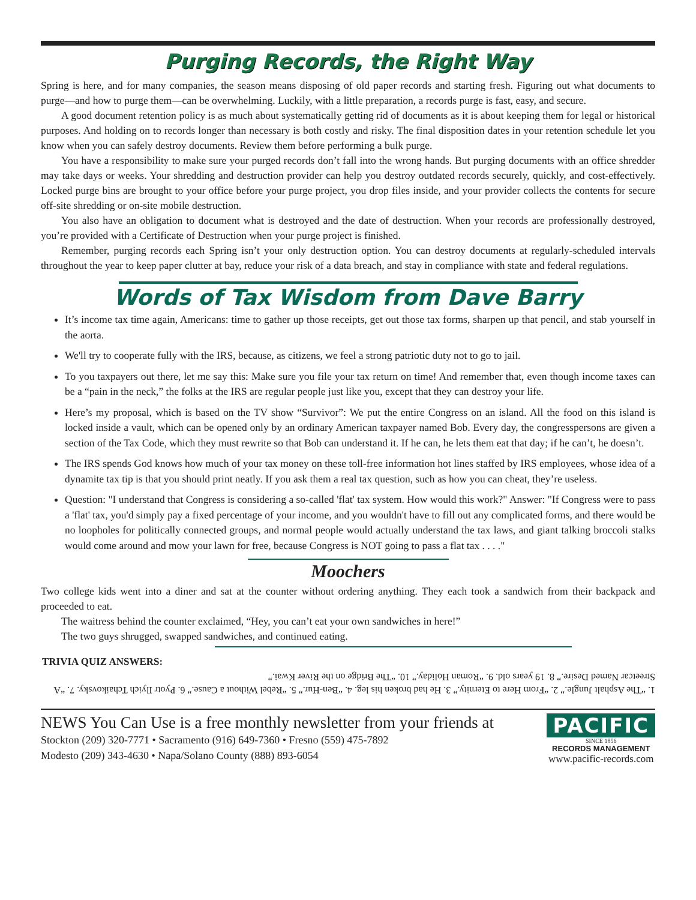Purging Records, the Right Way
Spring is here, and for many companies, the season means disposing of old paper records and starting fresh. Figuring out what documents to purge—and how to purge them—can be overwhelming. Luckily, with a little preparation, a records purge is fast, easy, and secure.
A good document retention policy is as much about systematically getting rid of documents as it is about keeping them for legal or historical purposes. And holding on to records longer than necessary is both costly and risky. The final disposition dates in your retention schedule let you know when you can safely destroy documents. Review them before performing a bulk purge.
You have a responsibility to make sure your purged records don’t fall into the wrong hands. But purging documents with an office shredder may take days or weeks. Your shredding and destruction provider can help you destroy outdated records securely, quickly, and cost-effectively. Locked purge bins are brought to your office before your purge project, you drop files inside, and your provider collects the contents for secure off-site shredding or on-site mobile destruction.
You also have an obligation to document what is destroyed and the date of destruction. When your records are professionally destroyed, you’re provided with a Certificate of Destruction when your purge project is finished.
Remember, purging records each Spring isn’t your only destruction option. You can destroy documents at regularly-scheduled intervals throughout the year to keep paper clutter at bay, reduce your risk of a data breach, and stay in compliance with state and federal regulations.
Words of Tax Wisdom from Dave Barry
It’s income tax time again, Americans: time to gather up those receipts, get out those tax forms, sharpen up that pencil, and stab yourself in the aorta.
We'll try to cooperate fully with the IRS, because, as citizens, we feel a strong patriotic duty not to go to jail.
To you taxpayers out there, let me say this: Make sure you file your tax return on time! And remember that, even though income taxes can be a “pain in the neck,” the folks at the IRS are regular people just like you, except that they can destroy your life.
Here’s my proposal, which is based on the TV show “Survivor”: We put the entire Congress on an island. All the food on this island is locked inside a vault, which can be opened only by an ordinary American taxpayer named Bob. Every day, the congresspersons are given a section of the Tax Code, which they must rewrite so that Bob can understand it. If he can, he lets them eat that day; if he can’t, he doesn’t.
The IRS spends God knows how much of your tax money on these toll-free information hot lines staffed by IRS employees, whose idea of a dynamite tax tip is that you should print neatly. If you ask them a real tax question, such as how you can cheat, they’re useless.
Question: "I understand that Congress is considering a so-called 'flat' tax system. How would this work?" Answer: "If Congress were to pass a 'flat' tax, you'd simply pay a fixed percentage of your income, and you wouldn't have to fill out any complicated forms, and there would be no loopholes for politically connected groups, and normal people would actually understand the tax laws, and giant talking broccoli stalks would come around and mow your lawn for free, because Congress is NOT going to pass a flat tax . . . ."
Moochers
Two college kids went into a diner and sat at the counter without ordering anything. They each took a sandwich from their backpack and proceeded to eat.
The waitress behind the counter exclaimed, “Hey, you can’t eat your own sandwiches in here!”
The two guys shrugged, swapped sandwiches, and continued eating.
TRIVIA QUIZ ANSWERS:
1. “The Asphalt Jungle.” 2. “From Here to Eternity.” 3. He had broken his leg. 4. “Ben-Hur.” 5. “Rebel Without a Cause.” 6. Pyotr Ilyich Tchaikovsky. 7. “A Streetcar Named Desire.” 8. 19 years old. 9. “Roman Holiday.” 10. “The Bridge on the River Kwai.”
NEWS You Can Use is a free monthly newsletter from your friends at
Stockton (209) 320-7771 • Sacramento (916) 649-7360 • Fresno (559) 475-7892
Modesto (209) 343-4630 • Napa/Solano County (888) 893-6054
PACIFIC
SINCE 1856
RECORDS MANAGEMENT
www.pacific-records.com